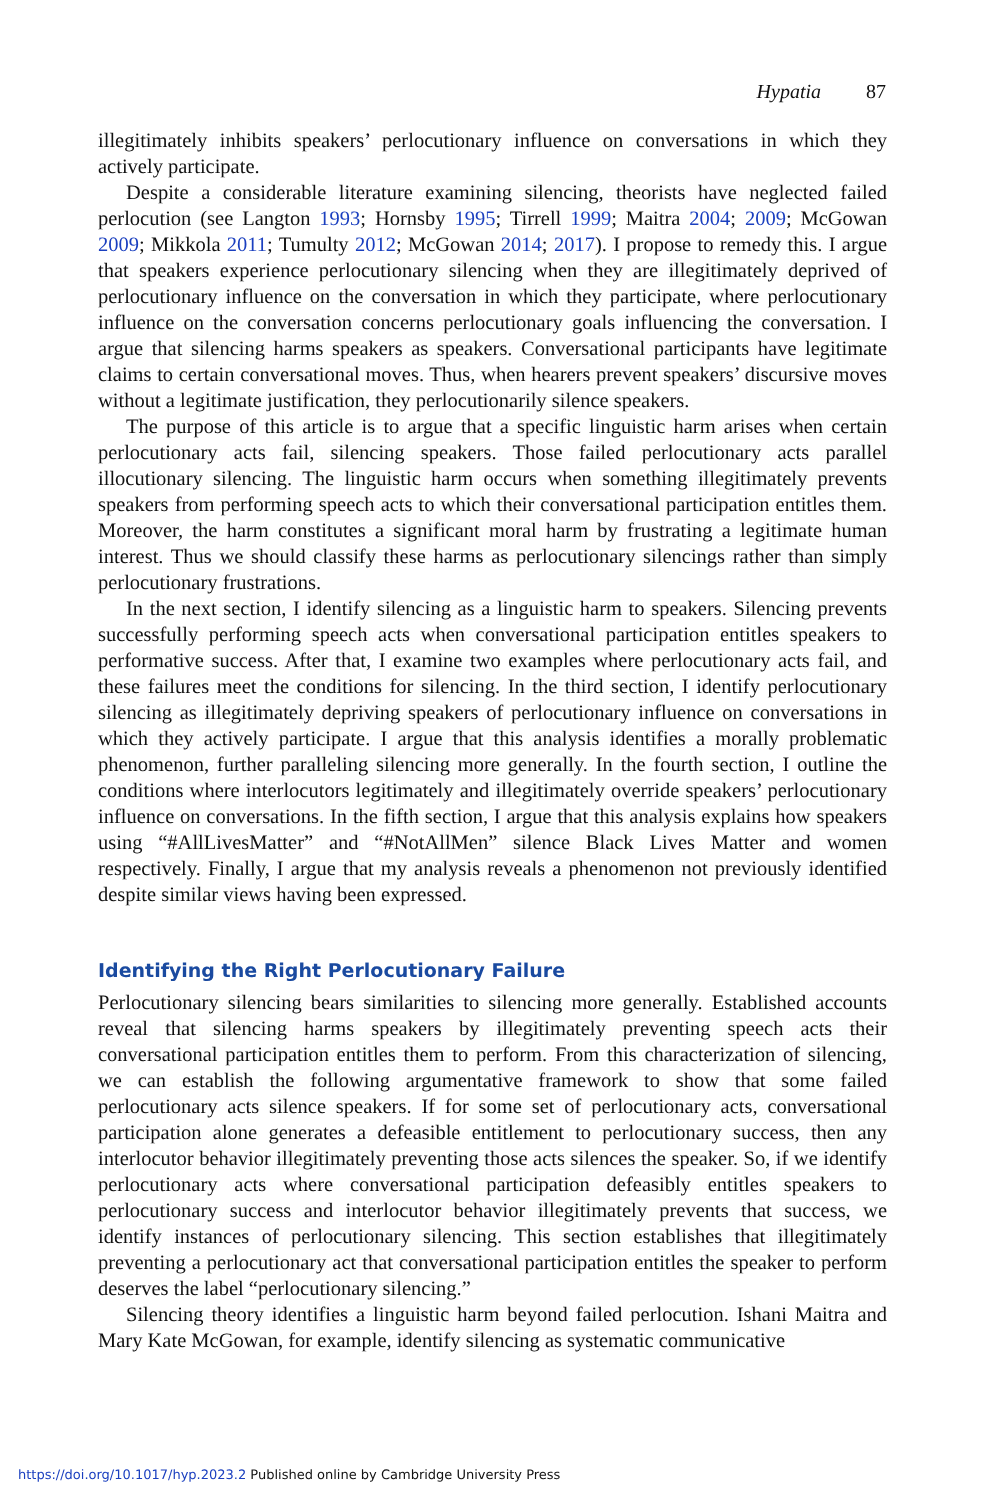Hypatia 87
illegitimately inhibits speakers’ perlocutionary influence on conversations in which they actively participate.
Despite a considerable literature examining silencing, theorists have neglected failed perlocution (see Langton 1993; Hornsby 1995; Tirrell 1999; Maitra 2004; 2009; McGowan 2009; Mikkola 2011; Tumulty 2012; McGowan 2014; 2017). I propose to remedy this. I argue that speakers experience perlocutionary silencing when they are illegitimately deprived of perlocutionary influence on the conversation in which they participate, where perlocutionary influence on the conversation concerns perlocutionary goals influencing the conversation. I argue that silencing harms speakers as speakers. Conversational participants have legitimate claims to certain conversational moves. Thus, when hearers prevent speakers’ discursive moves without a legitimate justification, they perlocutionarily silence speakers.
The purpose of this article is to argue that a specific linguistic harm arises when certain perlocutionary acts fail, silencing speakers. Those failed perlocutionary acts parallel illocutionary silencing. The linguistic harm occurs when something illegitimately prevents speakers from performing speech acts to which their conversational participation entitles them. Moreover, the harm constitutes a significant moral harm by frustrating a legitimate human interest. Thus we should classify these harms as perlocutionary silencings rather than simply perlocutionary frustrations.
In the next section, I identify silencing as a linguistic harm to speakers. Silencing prevents successfully performing speech acts when conversational participation entitles speakers to performative success. After that, I examine two examples where perlocutionary acts fail, and these failures meet the conditions for silencing. In the third section, I identify perlocutionary silencing as illegitimately depriving speakers of perlocutionary influence on conversations in which they actively participate. I argue that this analysis identifies a morally problematic phenomenon, further paralleling silencing more generally. In the fourth section, I outline the conditions where interlocutors legitimately and illegitimately override speakers’ perlocutionary influence on conversations. In the fifth section, I argue that this analysis explains how speakers using “#AllLivesMatter” and “#NotAllMen” silence Black Lives Matter and women respectively. Finally, I argue that my analysis reveals a phenomenon not previously identified despite similar views having been expressed.
Identifying the Right Perlocutionary Failure
Perlocutionary silencing bears similarities to silencing more generally. Established accounts reveal that silencing harms speakers by illegitimately preventing speech acts their conversational participation entitles them to perform. From this characterization of silencing, we can establish the following argumentative framework to show that some failed perlocutionary acts silence speakers. If for some set of perlocutionary acts, conversational participation alone generates a defeasible entitlement to perlocutionary success, then any interlocutor behavior illegitimately preventing those acts silences the speaker. So, if we identify perlocutionary acts where conversational participation defeasibly entitles speakers to perlocutionary success and interlocutor behavior illegitimately prevents that success, we identify instances of perlocutionary silencing. This section establishes that illegitimately preventing a perlocutionary act that conversational participation entitles the speaker to perform deserves the label “perlocutionary silencing.”
Silencing theory identifies a linguistic harm beyond failed perlocution. Ishani Maitra and Mary Kate McGowan, for example, identify silencing as systematic communicative
https://doi.org/10.1017/hyp.2023.2 Published online by Cambridge University Press